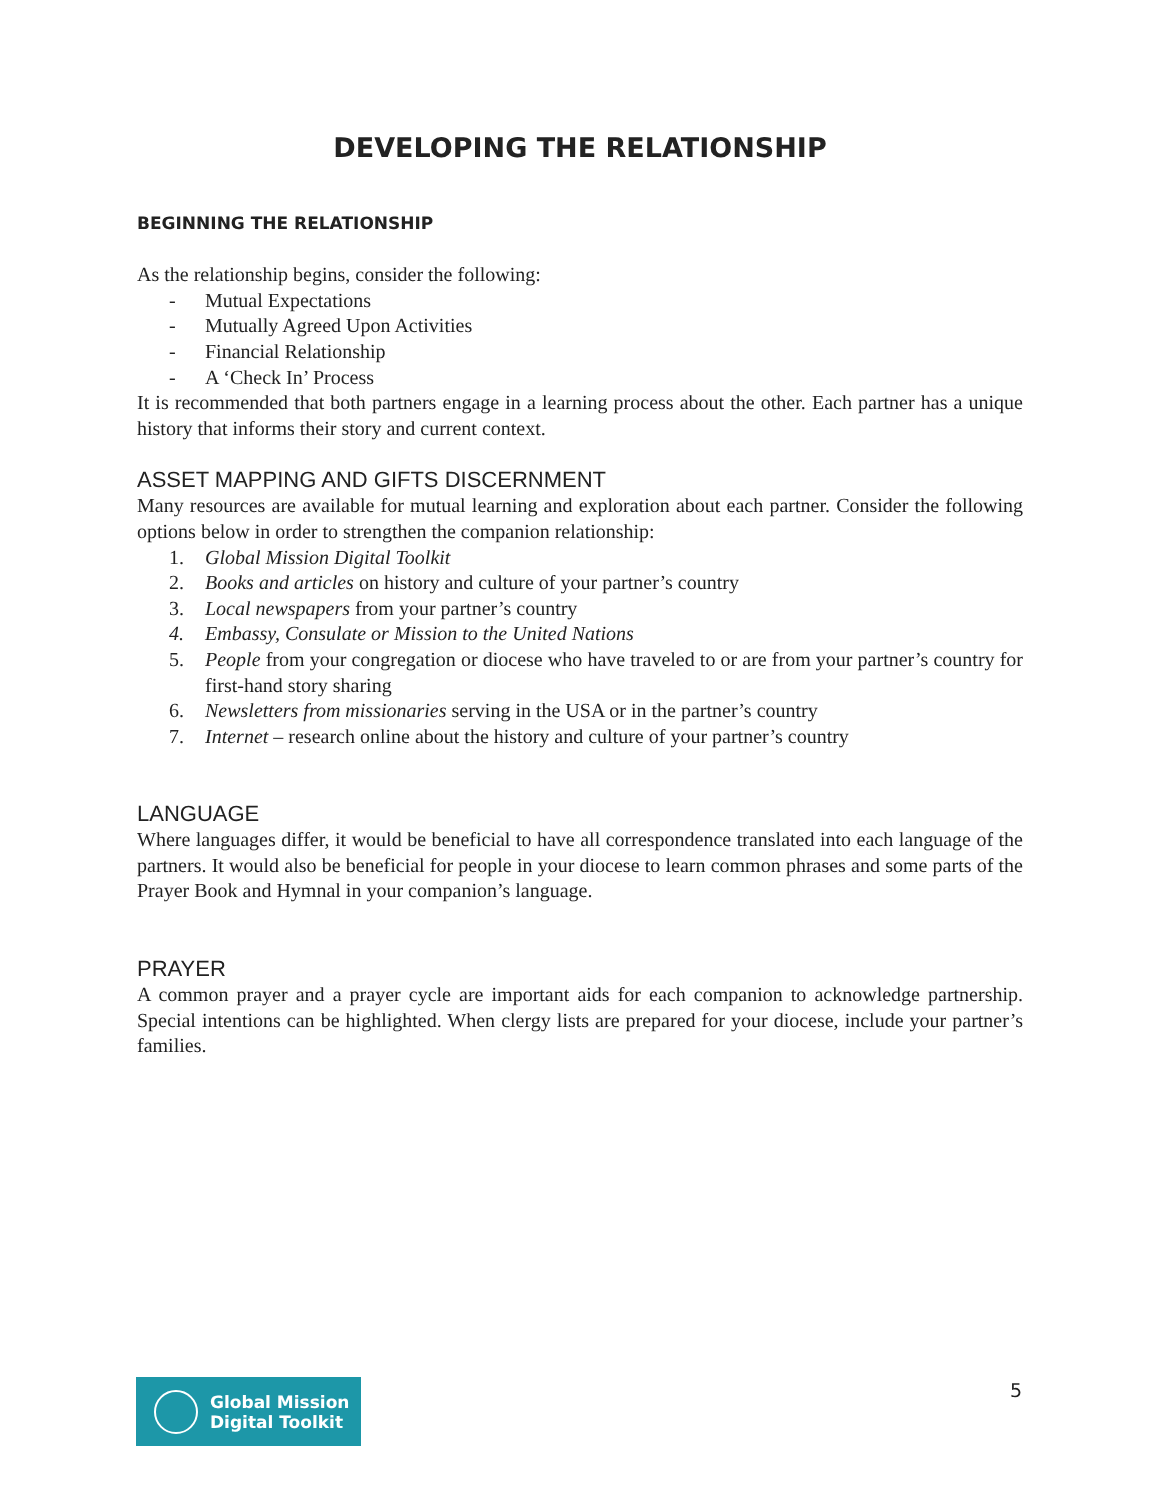DEVELOPING THE RELATIONSHIP
BEGINNING THE RELATIONSHIP
As the relationship begins, consider the following:
- Mutual Expectations
- Mutually Agreed Upon Activities
- Financial Relationship
- A ‘Check In’ Process
It is recommended that both partners engage in a learning process about the other. Each partner has a unique history that informs their story and current context.
ASSET MAPPING AND GIFTS DISCERNMENT
Many resources are available for mutual learning and exploration about each partner. Consider the following options below in order to strengthen the companion relationship:
1. Global Mission Digital Toolkit
2. Books and articles on history and culture of your partner’s country
3. Local newspapers from your partner’s country
4. Embassy, Consulate or Mission to the United Nations
5. People from your congregation or diocese who have traveled to or are from your partner’s country for first-hand story sharing
6. Newsletters from missionaries serving in the USA or in the partner’s country
7. Internet – research online about the history and culture of your partner’s country
LANGUAGE
Where languages differ, it would be beneficial to have all correspondence translated into each language of the partners. It would also be beneficial for people in your diocese to learn common phrases and some parts of the Prayer Book and Hymnal in your companion’s language.
PRAYER
A common prayer and a prayer cycle are important aids for each companion to acknowledge partnership. Special intentions can be highlighted. When clergy lists are prepared for your diocese, include your partner’s families.
Global Mission
Digital Toolkit
5